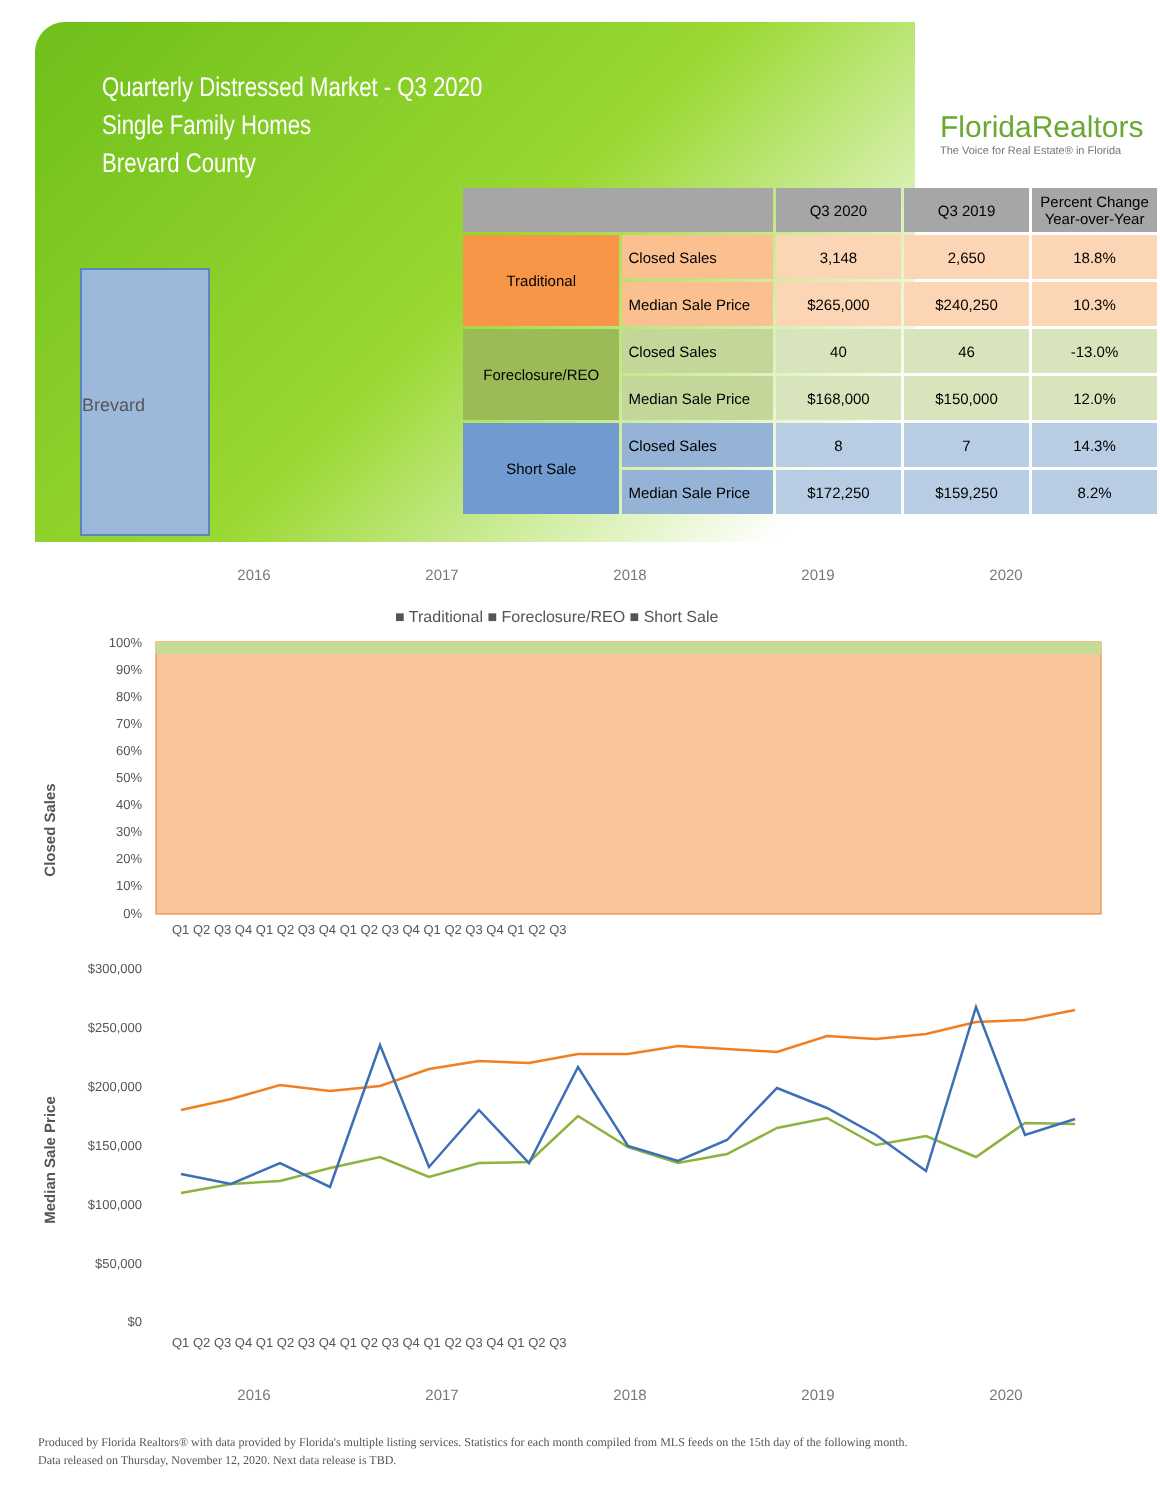Quarterly Distressed Market - Q3 2020
Single Family Homes
Brevard County
FloridaRealtors
The Voice for Real Estate® in Florida
Brevard
| | | Q3 2020 | Q3 2019 | Percent Change Year-over-Year |
| --- | --- | --- | --- | --- |
| Traditional | Closed Sales | 3,148 | 2,650 | 18.8% |
| | Median Sale Price | $265,000 | $240,250 | 10.3% |
| Foreclosure/REO | Closed Sales | 40 | 46 | -13.0% |
| | Median Sale Price | $168,000 | $150,000 | 12.0% |
| Short Sale | Closed Sales | 8 | 7 | 14.3% |
| | Median Sale Price | $172,250 | $159,250 | 8.2% |
2016 2017 2018 2019 2020
■ Traditional ■ Foreclosure/REO ■ Short Sale
Closed Sales
100%
90%
80%
70%
60%
50%
40%
30%
20%
10%
0%
Q1 Q2 Q3 Q4 Q1 Q2 Q3 Q4 Q1 Q2 Q3 Q4 Q1 Q2 Q3 Q4 Q1 Q2 Q3
Median Sale Price
$300,000
$250,000
$200,000
$150,000
$100,000
$50,000
$0
Q1 Q2 Q3 Q4 Q1 Q2 Q3 Q4 Q1 Q2 Q3 Q4 Q1 Q2 Q3 Q4 Q1 Q2 Q3
2016 2017 2018 2019 2020
Produced by Florida Realtors® with data provided by Florida's multiple listing services. Statistics for each month compiled from MLS feeds on the 15th day of the following month.
Data released on Thursday, November 12, 2020. Next data release is TBD.